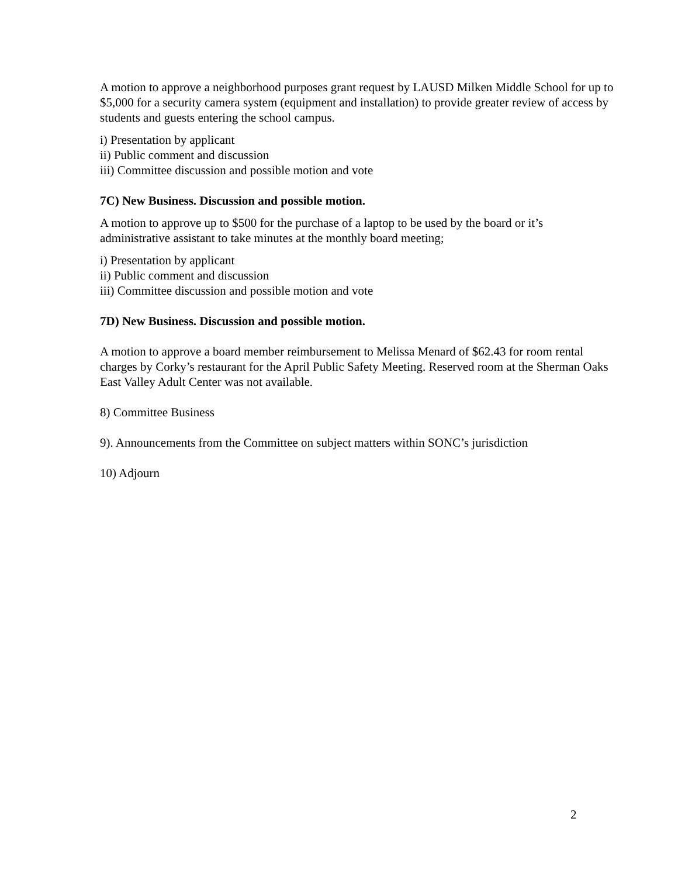A motion to approve a neighborhood purposes grant request by LAUSD Milken Middle School for up to $5,000 for a security camera system (equipment and installation) to provide greater review of access by students and guests entering the school campus.
i) Presentation by applicant
ii) Public comment and discussion
iii) Committee discussion and possible motion and vote
7C) New Business. Discussion and possible motion.
A motion to approve up to $500 for the purchase of a laptop to be used by the board or it’s administrative assistant to take minutes at the monthly board meeting;
i) Presentation by applicant
ii) Public comment and discussion
iii) Committee discussion and possible motion and vote
7D) New Business. Discussion and possible motion.
A motion to approve a board member reimbursement to Melissa Menard of $62.43 for room rental charges by Corky’s restaurant for the April Public Safety Meeting. Reserved room at the Sherman Oaks East Valley Adult Center was not available.
8) Committee Business
9). Announcements from the Committee on subject matters within SONC’s jurisdiction
10) Adjourn
2